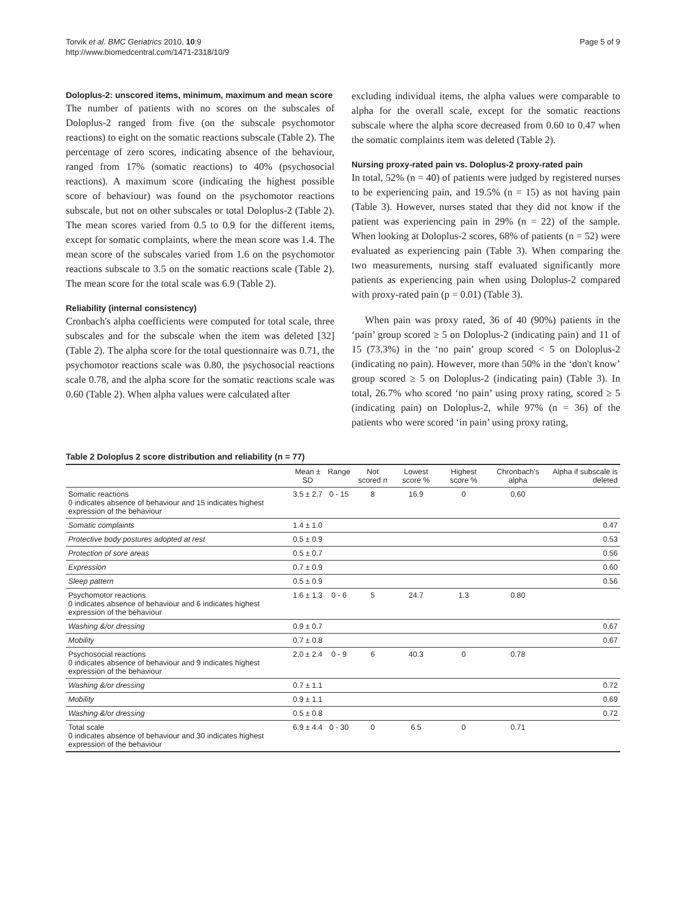Torvik et al. BMC Geriatrics 2010, 10:9
http://www.biomedcentral.com/1471-2318/10/9
Page 5 of 9
Doloplus-2: unscored items, minimum, maximum and mean score
The number of patients with no scores on the subscales of Doloplus-2 ranged from five (on the subscale psychomotor reactions) to eight on the somatic reactions subscale (Table 2). The percentage of zero scores, indicating absence of the behaviour, ranged from 17% (somatic reactions) to 40% (psychosocial reactions). A maximum score (indicating the highest possible score of behaviour) was found on the psychomotor reactions subscale, but not on other subscales or total Doloplus-2 (Table 2). The mean scores varied from 0.5 to 0.9 for the different items, except for somatic complaints, where the mean score was 1.4. The mean score of the subscales varied from 1.6 on the psychomotor reactions subscale to 3.5 on the somatic reactions scale (Table 2). The mean score for the total scale was 6.9 (Table 2).
Reliability (internal consistency)
Cronbach's alpha coefficients were computed for total scale, three subscales and for the subscale when the item was deleted [32] (Table 2). The alpha score for the total questionnaire was 0.71, the psychomotor reactions scale was 0.80, the psychosocial reactions scale 0.78, and the alpha score for the somatic reactions scale was 0.60 (Table 2). When alpha values were calculated after
excluding individual items, the alpha values were comparable to alpha for the overall scale, except for the somatic reactions subscale where the alpha score decreased from 0.60 to 0.47 when the somatic complaints item was deleted (Table 2).
Nursing proxy-rated pain vs. Doloplus-2 proxy-rated pain
In total, 52% (n = 40) of patients were judged by registered nurses to be experiencing pain, and 19.5% (n = 15) as not having pain (Table 3). However, nurses stated that they did not know if the patient was experiencing pain in 29% (n = 22) of the sample. When looking at Doloplus-2 scores, 68% of patients (n = 52) were evaluated as experiencing pain (Table 3). When comparing the two measurements, nursing staff evaluated significantly more patients as experiencing pain when using Doloplus-2 compared with proxy-rated pain (p = 0.01) (Table 3).
When pain was proxy rated, 36 of 40 (90%) patients in the ‘pain’ group scored ≥ 5 on Doloplus-2 (indicating pain) and 11 of 15 (73.3%) in the ‘no pain’ group scored < 5 on Doloplus-2 (indicating no pain). However, more than 50% in the ‘don't know’ group scored ≥ 5 on Doloplus-2 (indicating pain) (Table 3). In total, 26.7% who scored ‘no pain’ using proxy rating, scored ≥ 5 (indicating pain) on Doloplus-2, while 97% (n = 36) of the patients who were scored ‘in pain’ using proxy rating,
Table 2 Doloplus 2 score distribution and reliability (n = 77)
| | Mean ± SD | Range | Not scored n | Lowest score % | Highest score % | Chronbach's alpha | Alpha if subscale is deleted |
| --- | --- | --- | --- | --- | --- | --- | --- |
| Somatic reactions 0 indicates absence of behaviour and 15 indicates highest expression of the behaviour | 3.5 ± 2.7 | 0 - 15 | 8 | 16.9 | 0 | 0.60 | |
| Somatic complaints | 1.4 ± 1.0 | | | | | | 0.47 |
| Protective body postures adopted at rest | 0.5 ± 0.9 | | | | | | 0.53 |
| Protection of sore areas | 0.5 ± 0.7 | | | | | | 0.56 |
| Expression | 0.7 ± 0.9 | | | | | | 0.60 |
| Sleep pattern | 0.5 ± 0.9 | | | | | | 0.56 |
| Psychomotor reactions 0 indicates absence of behaviour and 6 indicates highest expression of the behaviour | 1.6 ± 1.3 | 0 - 6 | 5 | 24.7 | 1.3 | 0.80 | |
| Washing &/or dressing | 0.9 ± 0.7 | | | | | | 0.67 |
| Mobility | 0.7 ± 0.8 | | | | | | 0.67 |
| Psychosocial reactions 0 indicates absence of behaviour and 9 indicates highest expression of the behaviour | 2.0 ± 2.4 | 0 - 9 | 6 | 40.3 | 0 | 0.78 | |
| Washing &/or dressing | 0.7 ± 1.1 | | | | | | 0.72 |
| Mobility | 0.9 ± 1.1 | | | | | | 0.69 |
| Washing &/or dressing | 0.5 ± 0.8 | | | | | | 0.72 |
| Total scale 0 indicates absence of behaviour and 30 indicates highest expression of the behaviour | 6.9 ± 4.4 | 0 - 30 | 0 | 6.5 | 0 | 0.71 | |